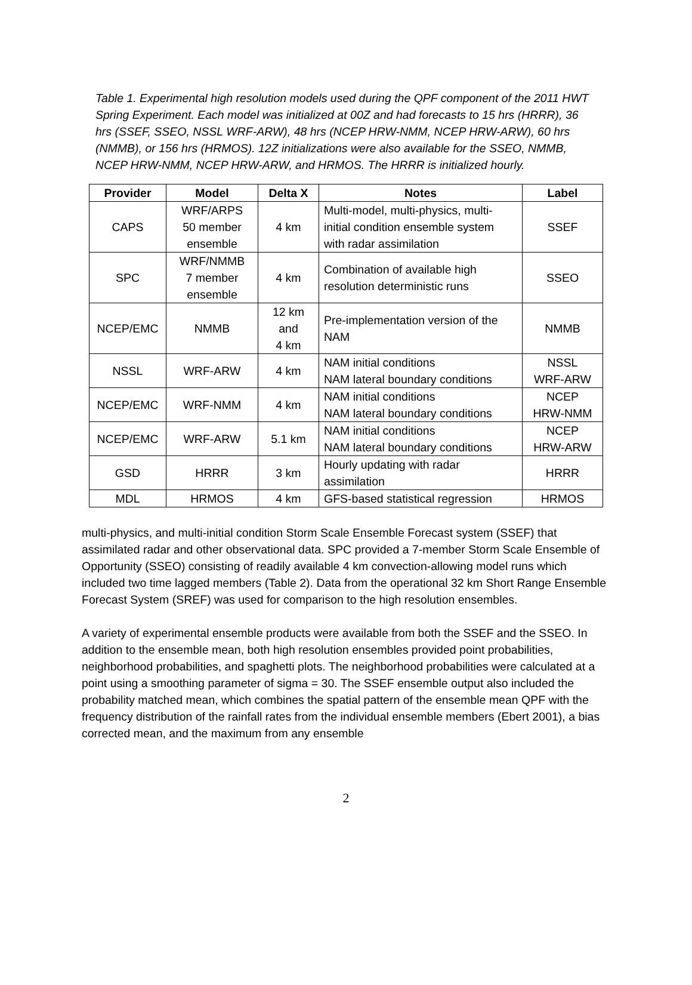Table 1. Experimental high resolution models used during the QPF component of the 2011 HWT Spring Experiment. Each model was initialized at 00Z and had forecasts to 15 hrs (HRRR), 36 hrs (SSEF, SSEO, NSSL WRF-ARW), 48 hrs (NCEP HRW-NMM, NCEP HRW-ARW), 60 hrs (NMMB), or 156 hrs (HRMOS). 12Z initializations were also available for the SSEO, NMMB, NCEP HRW-NMM, NCEP HRW-ARW, and HRMOS. The HRRR is initialized hourly.
| Provider | Model | Delta X | Notes | Label |
| --- | --- | --- | --- | --- |
| CAPS | WRF/ARPS 50 member ensemble | 4 km | Multi-model, multi-physics, multi-initial condition ensemble system with radar assimilation | SSEF |
| SPC | WRF/NMMB 7 member ensemble | 4 km | Combination of available high resolution deterministic runs | SSEO |
| NCEP/EMC | NMMB | 12 km and 4 km | Pre-implementation version of the NAM | NMMB |
| NSSL | WRF-ARW | 4 km | NAM initial conditions NAM lateral boundary conditions | NSSL WRF-ARW |
| NCEP/EMC | WRF-NMM | 4 km | NAM initial conditions NAM lateral boundary conditions | NCEP HRW-NMM |
| NCEP/EMC | WRF-ARW | 5.1 km | NAM initial conditions NAM lateral boundary conditions | NCEP HRW-ARW |
| GSD | HRRR | 3 km | Hourly updating with radar assimilation | HRRR |
| MDL | HRMOS | 4 km | GFS-based statistical regression | HRMOS |
multi-physics, and multi-initial condition Storm Scale Ensemble Forecast system (SSEF) that assimilated radar and other observational data. SPC provided a 7-member Storm Scale Ensemble of Opportunity (SSEO) consisting of readily available 4 km convection-allowing model runs which included two time lagged members (Table 2). Data from the operational 32 km Short Range Ensemble Forecast System (SREF) was used for comparison to the high resolution ensembles.
A variety of experimental ensemble products were available from both the SSEF and the SSEO. In addition to the ensemble mean, both high resolution ensembles provided point probabilities, neighborhood probabilities, and spaghetti plots. The neighborhood probabilities were calculated at a point using a smoothing parameter of sigma = 30. The SSEF ensemble output also included the probability matched mean, which combines the spatial pattern of the ensemble mean QPF with the frequency distribution of the rainfall rates from the individual ensemble members (Ebert 2001), a bias corrected mean, and the maximum from any ensemble
2